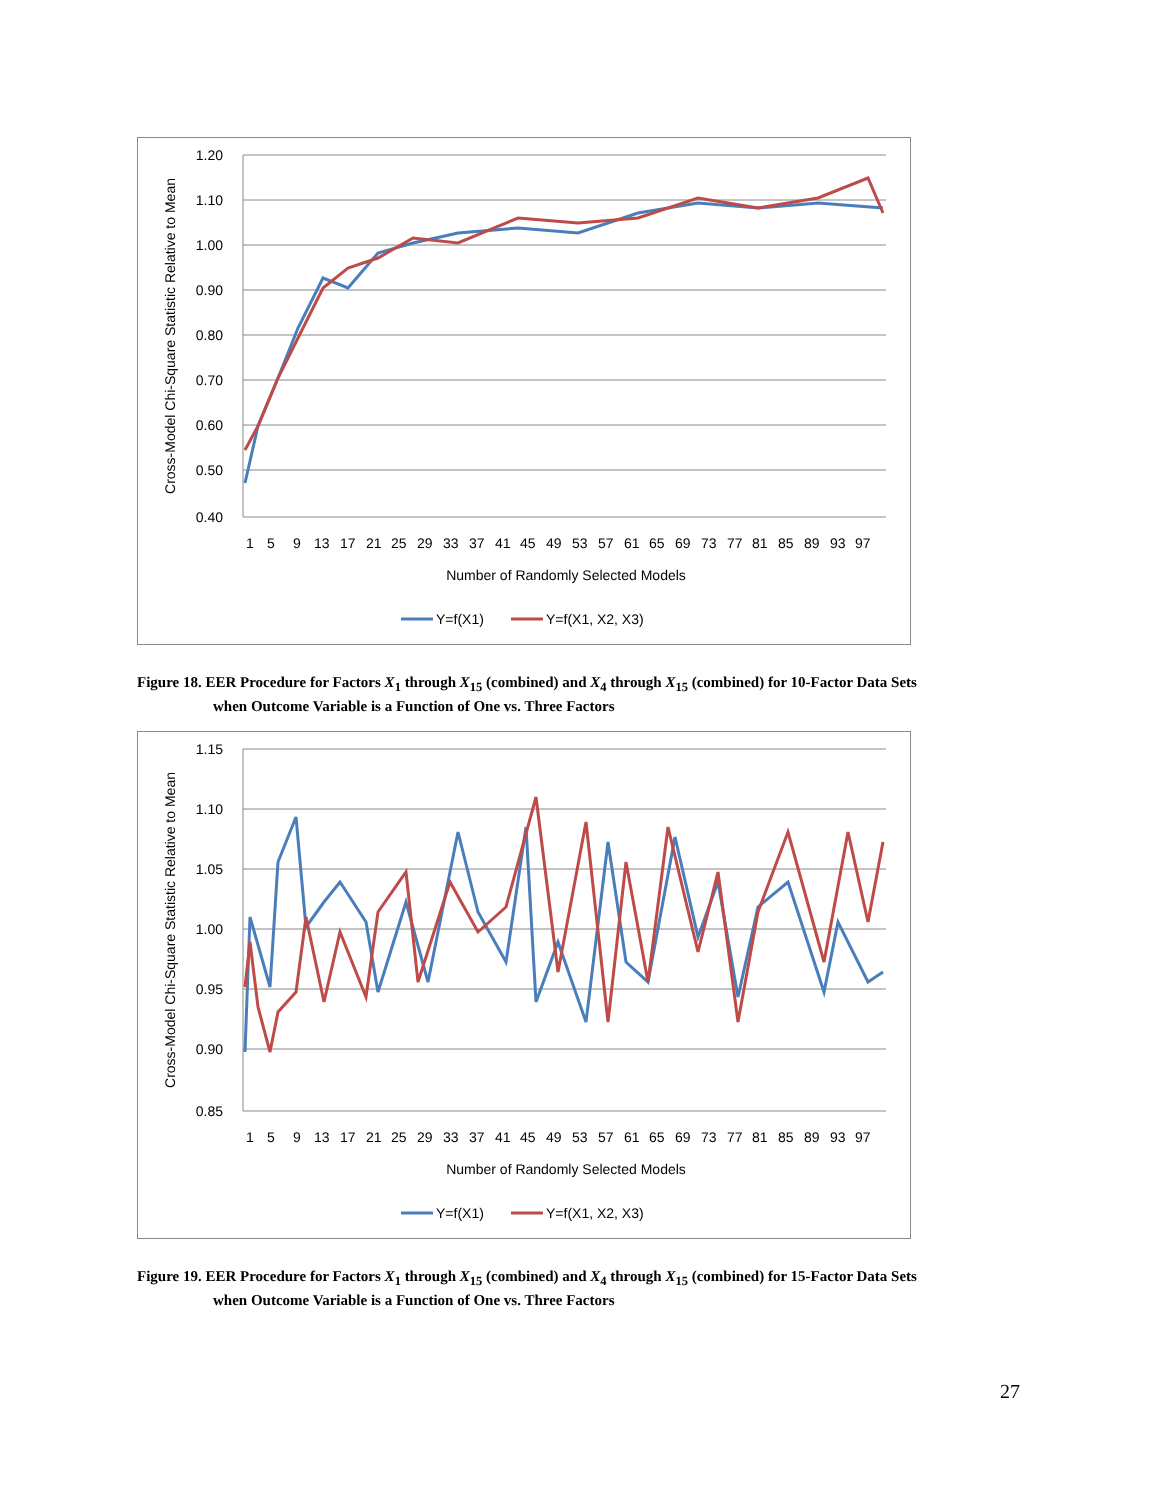1.20
1.10
1.00
0.90
0.80
0.70
0.60
0.50
0.40
1
5
9
13
17
21
25
29
33
37
41
45
49
53
57
61
65
69
73
77
81
85
89
93
97
Number of Randomly Selected Models
Cross-Model Chi-Square Statistic Relative to Mean
Y=f(X1)
Y=f(X1, X2, X3)
Figure 18. EER Procedure for Factors X<sub>1</sub> through X<sub>15</sub> (combined) and X<sub>4</sub> through X<sub>15</sub> (combined) for 10-Factor Data Sets
when Outcome Variable is a Function of One vs. Three Factors
1.15
1.10
1.05
1.00
0.95
0.90
0.85
1
5
9
13
17
21
25
29
33
37
41
45
49
53
57
61
65
69
73
77
81
85
89
93
97
Number of Randomly Selected Models
Cross-Model Chi-Square Statistic Relative to Mean
Y=f(X1)
Y=f(X1, X2, X3)
Figure 19. EER Procedure for Factors X<sub>1</sub> through X<sub>15</sub> (combined) and X<sub>4</sub> through X<sub>15</sub> (combined) for 15-Factor Data Sets
when Outcome Variable is a Function of One vs. Three Factors
27